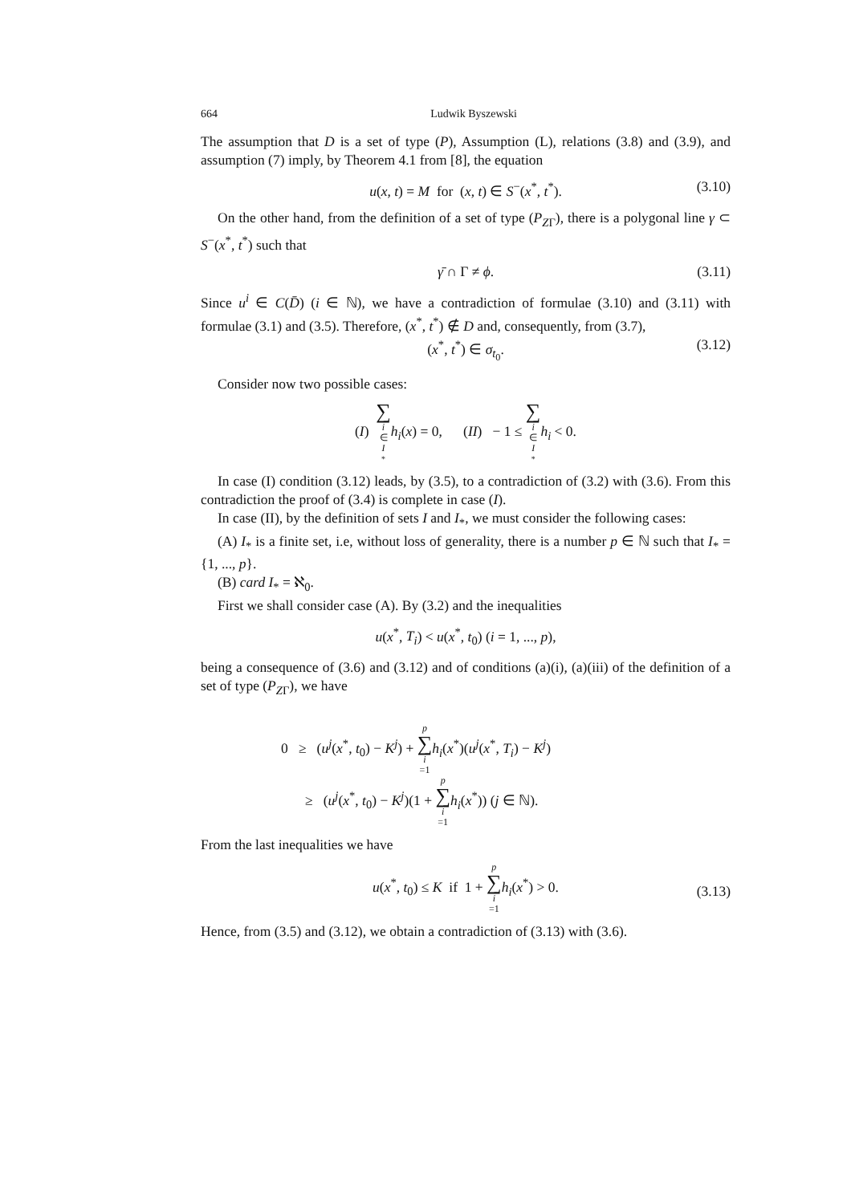664 Ludwik Byszewski
The assumption that D is a set of type (P), Assumption (L), relations (3.8) and (3.9), and assumption (7) imply, by Theorem 4.1 from [8], the equation
u(x, t) = M for (x, t) ∈ S<sup>−</sup>(x<sup>*</sup>, t<sup>*</sup>). (3.10)
On the other hand, from the definition of a set of type (P<sub>ZΓ</sub>), there is a polygonal line γ ⊂ S<sup>−</sup>(x<sup>*</sup>, t<sup>*</sup>) such that
γ̄ ∩ Γ ≠ ϕ. (3.11)
Since u<sup>i</sup> ∈ C(D̄) (i ∈ ℕ), we have a contradiction of formulae (3.10) and (3.11) with formulae (3.1) and (3.5). Therefore, (x<sup>*</sup>, t<sup>*</sup>) ∉ D and, consequently, from (3.7),
(x<sup>*</sup>, t<sup>*</sup>) ∈ σ<sub>t<sub>0</sub></sub>. (3.12)
Consider now two possible cases:
(I) ∑ i ∈ I<sub>*</sub>h<sub>i</sub>(x) = 0, (II) − 1 ≤ ∑ i ∈ I<sub>*</sub>h<sub>i</sub> < 0.
In case (I) condition (3.12) leads, by (3.5), to a contradiction of (3.2) with (3.6). From this contradiction the proof of (3.4) is complete in case (I).
In case (II), by the definition of sets I and I<sub>*</sub>, we must consider the following cases:
(A) I<sub>*</sub> is a finite set, i.e, without loss of generality, there is a number p ∈ ℕ such that I<sub>*</sub> = {1, ..., p}.
(B) card I<sub>*</sub> = ℵ<sub>0</sub>.
First we shall consider case (A). By (3.2) and the inequalities
u(x<sup>*</sup>, T<sub>i</sub>) < u(x<sup>*</sup>, t<sub>0</sub>) (i = 1, ..., p),
being a consequence of (3.6) and (3.12) and of conditions (a)(i), (a)(iii) of the definition of a set of type (P<sub>ZΓ</sub>), we have
0 ≥ (u<sup>j</sup>(x<sup>*</sup>, t<sub>0</sub>) − K<sup>j</sup>) + p ∑ i =1 h<sub>i</sub>(x<sup>*</sup>)(u<sup>j</sup>(x<sup>*</sup>, T<sub>i</sub>) − K<sup>j</sup>)
≥ (u<sup>j</sup>(x<sup>*</sup>, t<sub>0</sub>) − K<sup>j</sup>)(1 + p ∑ i =1 h<sub>i</sub>(x<sup>*</sup>)) (j ∈ ℕ).
From the last inequalities we have
u(x<sup>*</sup>, t<sub>0</sub>) ≤ K if 1 + p ∑ i =1 h<sub>i</sub>(x<sup>*</sup>) > 0.
(3.13)
Hence, from (3.5) and (3.12), we obtain a contradiction of (3.13) with (3.6).